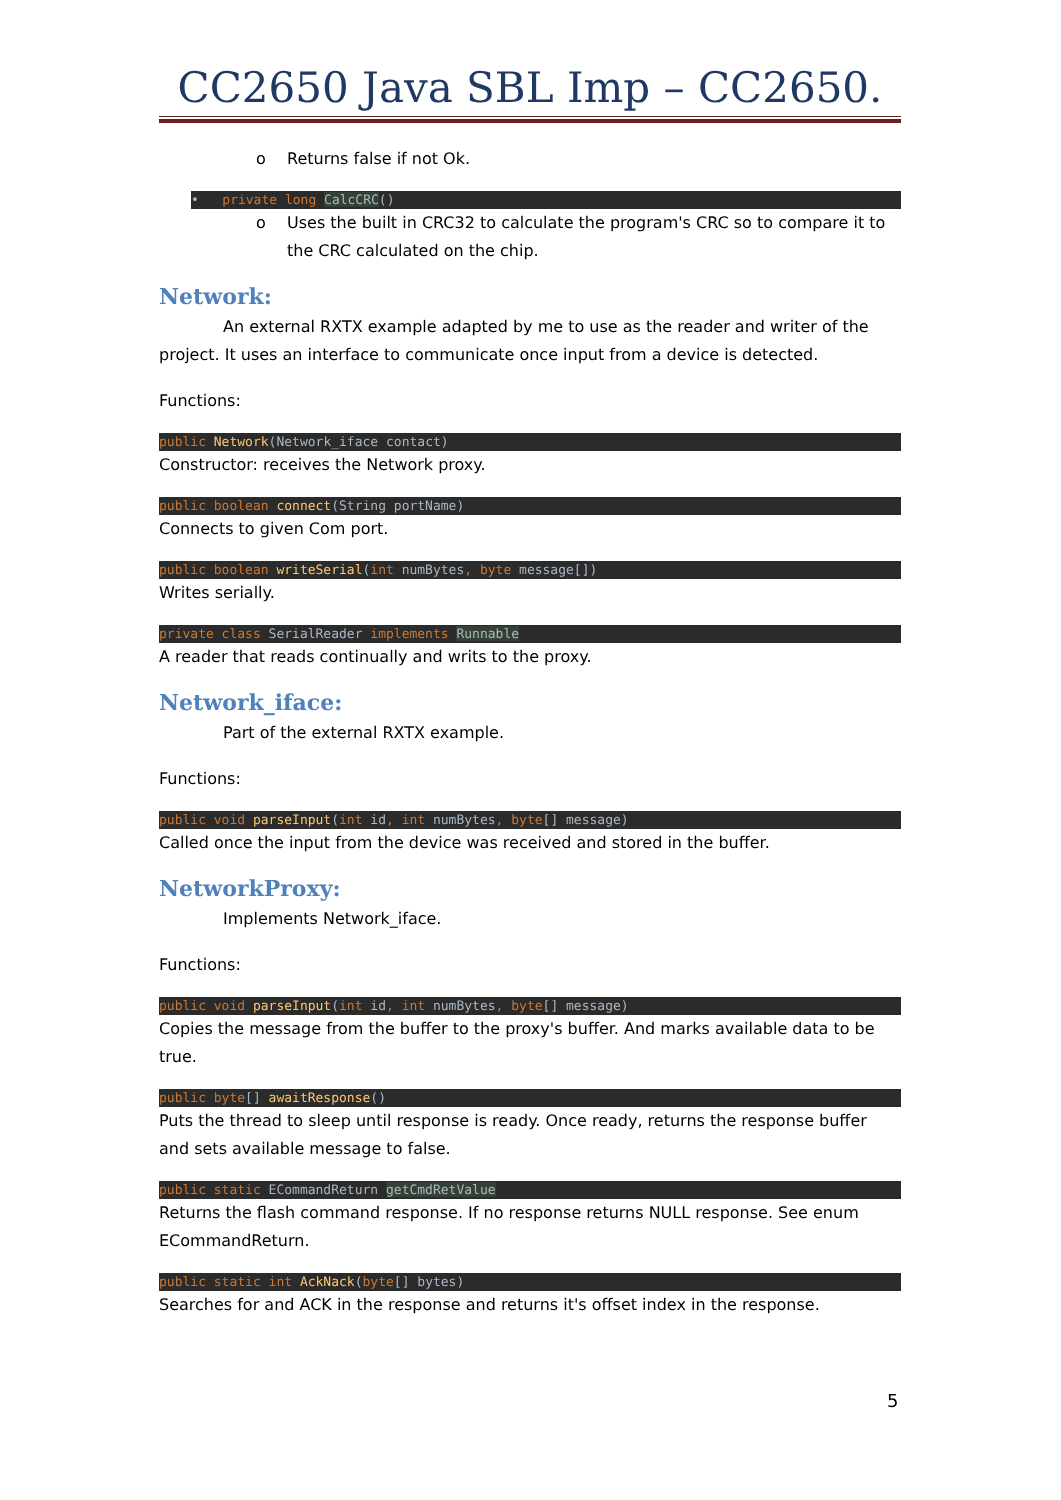CC2650 Java SBL Imp – CC2650.
o Returns false if not Ok.
• private long CalcCRC()
o Uses the built in CRC32 to calculate the program's CRC so to compare it to the CRC calculated on the chip.
Network:
An external RXTX example adapted by me to use as the reader and writer of the project. It uses an interface to communicate once input from a device is detected.
Functions:
public Network(Network_iface contact)
Constructor: receives the Network proxy.
public boolean connect(String portName)
Connects to given Com port.
public boolean writeSerial(int numBytes, byte message[])
Writes serially.
private class SerialReader implements Runnable
A reader that reads continually and writs to the proxy.
Network_iface:
Part of the external RXTX example.
Functions:
public void parseInput(int id, int numBytes, byte[] message)
Called once the input from the device was received and stored in the buffer.
NetworkProxy:
Implements Network_iface.
Functions:
public void parseInput(int id, int numBytes, byte[] message)
Copies the message from the buffer to the proxy's buffer. And marks available data to be true.
public byte[] awaitResponse()
Puts the thread to sleep until response is ready. Once ready, returns the response buffer and sets available message to false.
public static ECommandReturn getCmdRetValue
Returns the flash command response. If no response returns NULL response. See enum ECommandReturn.
public static int AckNack(byte[] bytes)
Searches for and ACK in the response and returns it's offset index in the response.
5